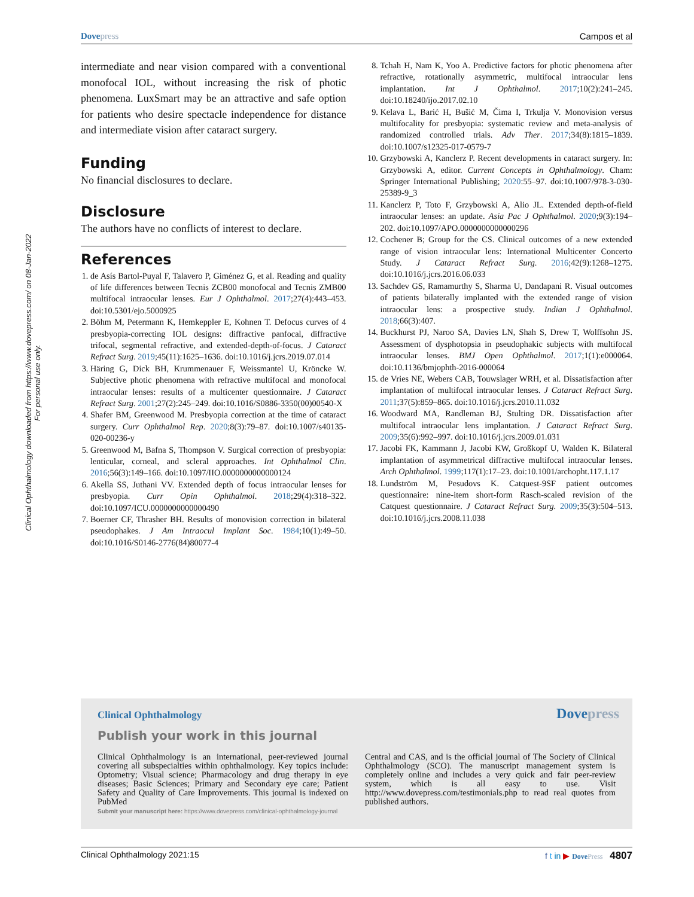Dove press Campos et al
Clinical Ophthalmology downloaded from https://www.dovepress.com/ on 08-Jan-2022
For personal use only.
intermediate and near vision compared with a conventional monofocal IOL, without increasing the risk of photic phenomena. LuxSmart may be an attractive and safe option for patients who desire spectacle independence for distance and intermediate vision after cataract surgery.
Funding
No financial disclosures to declare.
Disclosure
The authors have no conflicts of interest to declare.
References
1. de Asís Bartol-Puyal F, Talavero P, Giménez G, et al. Reading and quality of life differences between Tecnis ZCB00 monofocal and Tecnis ZMB00 multifocal intraocular lenses. Eur J Ophthalmol. 2017;27(4):443–453. doi:10.5301/ejo.5000925
2. Böhm M, Petermann K, Hemkeppler E, Kohnen T. Defocus curves of 4 presbyopia-correcting IOL designs: diffractive panfocal, diffractive trifocal, segmental refractive, and extended-depth-of-focus. J Cataract Refract Surg. 2019;45(11):1625–1636. doi:10.1016/j.jcrs.2019.07.014
3. Häring G, Dick BH, Krummenauer F, Weissmantel U, Kröncke W. Subjective photic phenomena with refractive multifocal and monofocal intraocular lenses: results of a multicenter questionnaire. J Cataract Refract Surg. 2001;27(2):245–249. doi:10.1016/S0886-3350(00)00540-X
4. Shafer BM, Greenwood M. Presbyopia correction at the time of cataract surgery. Curr Ophthalmol Rep. 2020;8(3):79–87. doi:10.1007/s40135-020-00236-y
5. Greenwood M, Bafna S, Thompson V. Surgical correction of presbyopia: lenticular, corneal, and scleral approaches. Int Ophthalmol Clin. 2016;56(3):149–166. doi:10.1097/IIO.0000000000000124
6. Akella SS, Juthani VV. Extended depth of focus intraocular lenses for presbyopia. Curr Opin Ophthalmol. 2018;29(4):318–322. doi:10.1097/ICU.0000000000000490
7. Boerner CF, Thrasher BH. Results of monovision correction in bilateral pseudophakes. J Am Intraocul Implant Soc. 1984;10(1):49–50. doi:10.1016/S0146-2776(84)80077-4
8. Tchah H, Nam K, Yoo A. Predictive factors for photic phenomena after refractive, rotationally asymmetric, multifocal intraocular lens implantation. Int J Ophthalmol. 2017;10(2):241–245. doi:10.18240/ijo.2017.02.10
9. Kelava L, Barić H, Bušić M, Čima I, Trkulja V. Monovision versus multifocality for presbyopia: systematic review and meta-analysis of randomized controlled trials. Adv Ther. 2017;34(8):1815–1839. doi:10.1007/s12325-017-0579-7
10. Grzybowski A, Kanclerz P. Recent developments in cataract surgery. In: Grzybowski A, editor. Current Concepts in Ophthalmology. Cham: Springer International Publishing; 2020:55–97. doi:10.1007/978-3-030-25389-9_3
11. Kanclerz P, Toto F, Grzybowski A, Alio JL. Extended depth-of-field intraocular lenses: an update. Asia Pac J Ophthalmol. 2020;9(3):194–202. doi:10.1097/APO.0000000000000296
12. Cochener B; Group for the CS. Clinical outcomes of a new extended range of vision intraocular lens: International Multicenter Concerto Study. J Cataract Refract Surg. 2016;42(9):1268–1275. doi:10.1016/j.jcrs.2016.06.033
13. Sachdev GS, Ramamurthy S, Sharma U, Dandapani R. Visual outcomes of patients bilaterally implanted with the extended range of vision intraocular lens: a prospective study. Indian J Ophthalmol. 2018;66(3):407.
14. Buckhurst PJ, Naroo SA, Davies LN, Shah S, Drew T, Wolffsohn JS. Assessment of dysphotopsia in pseudophakic subjects with multifocal intraocular lenses. BMJ Open Ophthalmol. 2017;1(1):e000064. doi:10.1136/bmjophth-2016-000064
15. de Vries NE, Webers CAB, Touwslager WRH, et al. Dissatisfaction after implantation of multifocal intraocular lenses. J Cataract Refract Surg. 2011;37(5):859–865. doi:10.1016/j.jcrs.2010.11.032
16. Woodward MA, Randleman BJ, Stulting DR. Dissatisfaction after multifocal intraocular lens implantation. J Cataract Refract Surg. 2009;35(6):992–997. doi:10.1016/j.jcrs.2009.01.031
17. Jacobi FK, Kammann J, Jacobi KW, Großkopf U, Walden K. Bilateral implantation of asymmetrical diffractive multifocal intraocular lenses. Arch Ophthalmol. 1999;117(1):17–23. doi:10.1001/archopht.117.1.17
18. Lundström M, Pesudovs K. Catquest-9SF patient outcomes questionnaire: nine-item short-form Rasch-scaled revision of the Catquest questionnaire. J Cataract Refract Surg. 2009;35(3):504–513. doi:10.1016/j.jcrs.2008.11.038
Clinical Ophthalmology Dove press
Publish your work in this journal
Clinical Ophthalmology is an international, peer-reviewed journal covering all subspecialties within ophthalmology. Key topics include: Optometry; Visual science; Pharmacology and drug therapy in eye diseases; Basic Sciences; Primary and Secondary eye care; Patient Safety and Quality of Care Improvements. This journal is indexed on PubMed
Central and CAS, and is the official journal of The Society of Clinical Ophthalmology (SCO). The manuscript management system is completely online and includes a very quick and fair peer-review system, which is all easy to use. Visit http://www.dovepress.com/testimonials.php to read real quotes from published authors.
Submit your manuscript here: https://www.dovepress.com/clinical-ophthalmology-journal
Clinical Ophthalmology 2021:15 f t in ▶ Dove Press 4807